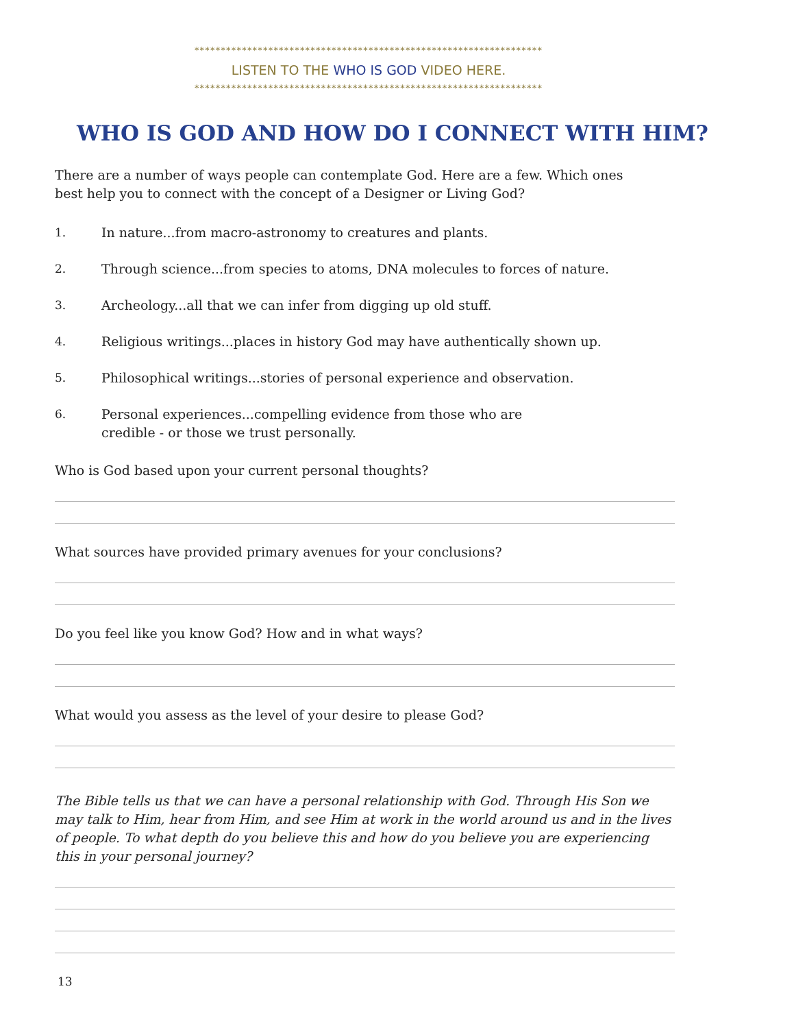******************************************************************
LISTEN TO THE WHO IS GOD VIDEO HERE.
******************************************************************
WHO IS GOD AND HOW DO I CONNECT WITH HIM?
There are a number of ways people can contemplate God. Here are a few. Which ones best help you to connect with the concept of a Designer or Living God?
1. In nature...from macro-astronomy to creatures and plants.
2. Through science...from species to atoms, DNA molecules to forces of nature.
3. Archeology...all that we can infer from digging up old stuff.
4. Religious writings...places in history God may have authentically shown up.
5. Philosophical writings...stories of personal experience and observation.
6. Personal experiences...compelling evidence from those who are credible - or those we trust personally.
Who is God based upon your current personal thoughts?
What sources have provided primary avenues for your conclusions?
Do you feel like you know God? How and in what ways?
What would you assess as the level of your desire to please God?
The Bible tells us that we can have a personal relationship with God. Through His Son we may talk to Him, hear from Him, and see Him at work in the world around us and in the lives of people. To what depth do you believe this and how do you believe you are experiencing this in your personal journey?
13